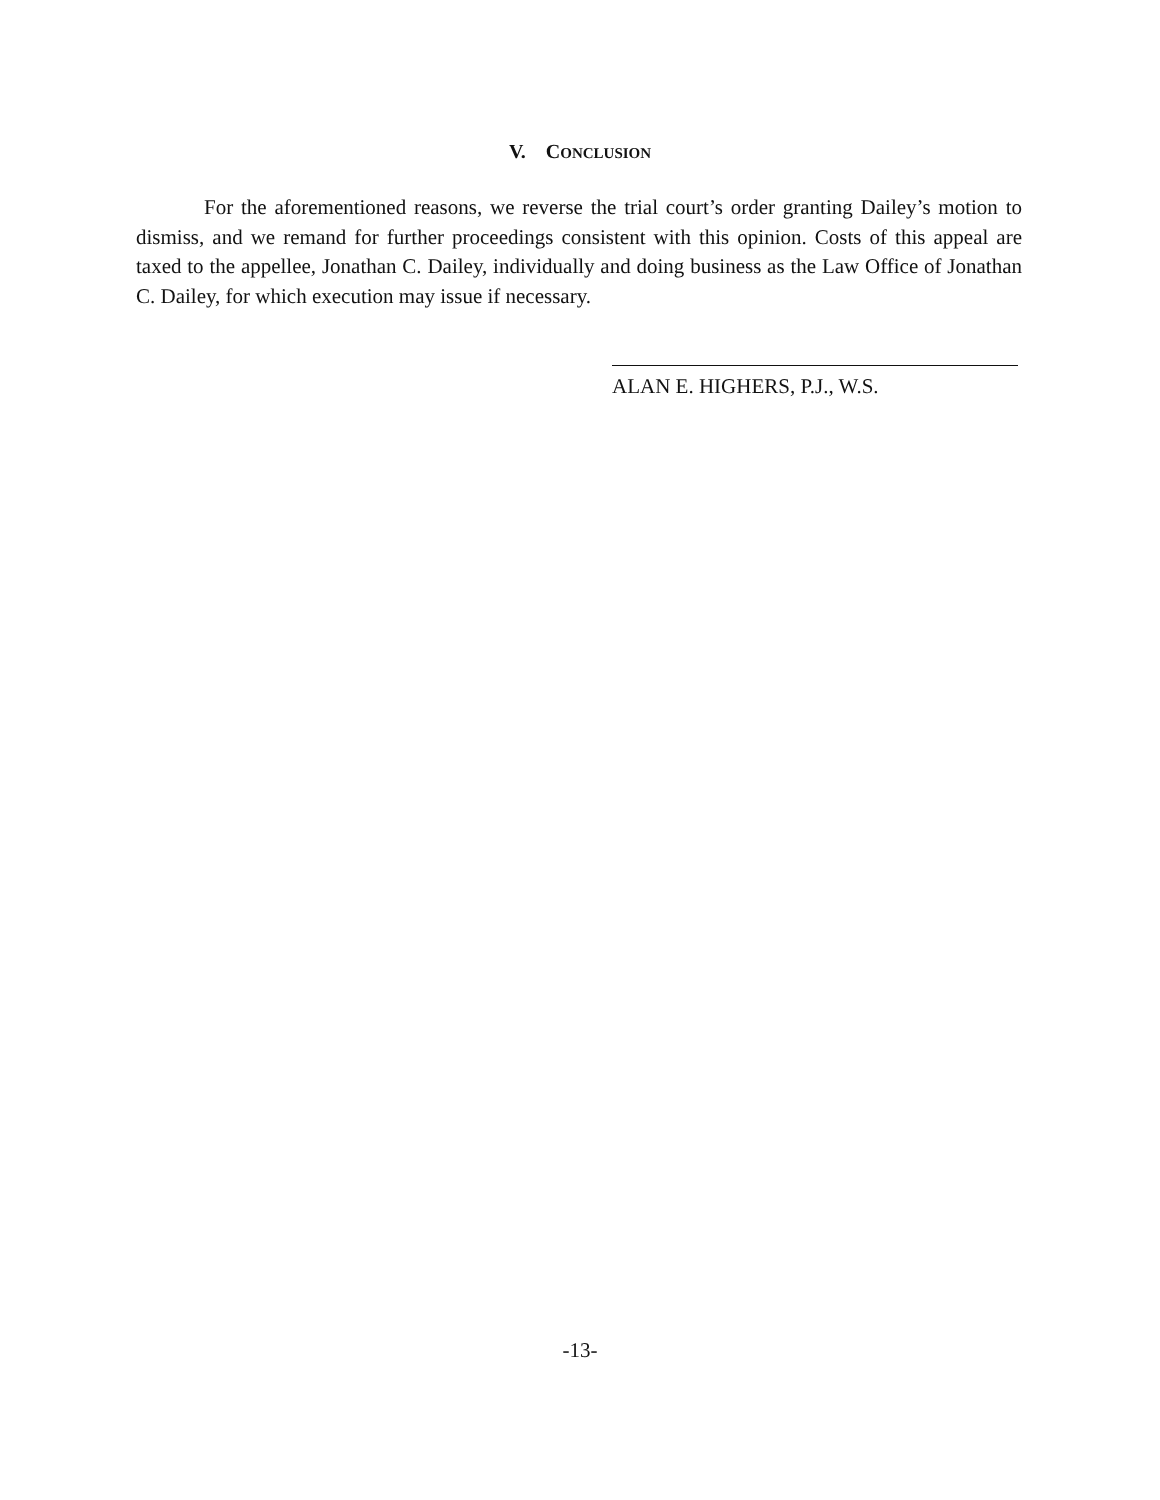V. CONCLUSION
For the aforementioned reasons, we reverse the trial court’s order granting Dailey’s motion to dismiss, and we remand for further proceedings consistent with this opinion. Costs of this appeal are taxed to the appellee, Jonathan C. Dailey, individually and doing business as the Law Office of Jonathan C. Dailey, for which execution may issue if necessary.
ALAN E. HIGHERS, P.J., W.S.
-13-